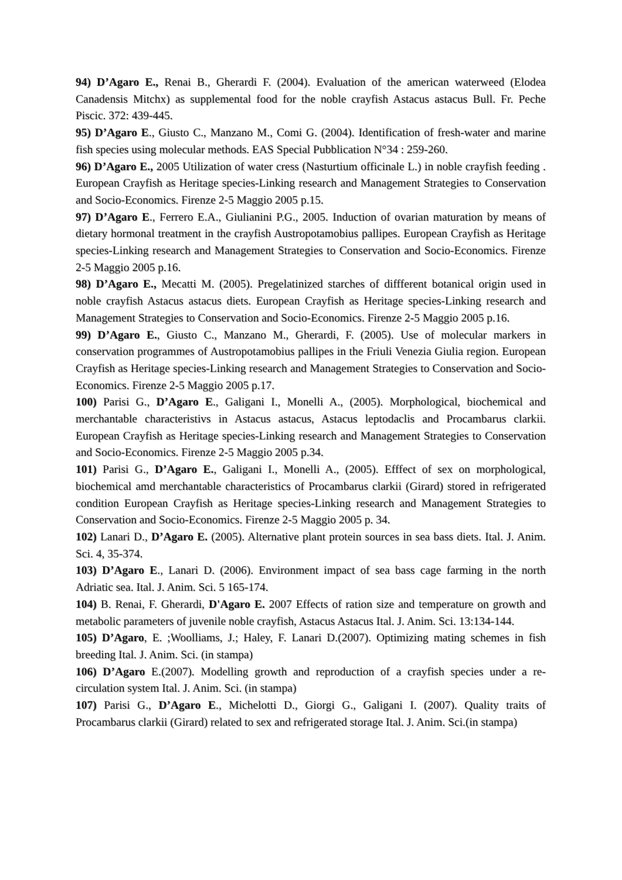94) D’Agaro E., Renai B., Gherardi F. (2004). Evaluation of the american waterweed (Elodea Canadensis Mitchx) as supplemental food for the noble crayfish Astacus astacus Bull. Fr. Peche Piscic. 372: 439-445.
95) D’Agaro E., Giusto C., Manzano M., Comi G. (2004). Identification of fresh-water and marine fish species using molecular methods. EAS Special Pubblication N°34 : 259-260.
96) D’Agaro E., 2005 Utilization of water cress (Nasturtium officinale L.) in noble crayfish feeding . European Crayfish as Heritage species-Linking research and Management Strategies to Conservation and Socio-Economics. Firenze 2-5 Maggio 2005 p.15.
97) D’Agaro E., Ferrero E.A., Giulianini P.G., 2005. Induction of ovarian maturation by means of dietary hormonal treatment in the crayfish Austropotamobius pallipes. European Crayfish as Heritage species-Linking research and Management Strategies to Conservation and Socio-Economics. Firenze 2-5 Maggio 2005 p.16.
98) D’Agaro E., Mecatti M. (2005). Pregelatinized starches of diffferent botanical origin used in noble crayfish Astacus astacus diets. European Crayfish as Heritage species-Linking research and Management Strategies to Conservation and Socio-Economics. Firenze 2-5 Maggio 2005 p.16.
99) D’Agaro E., Giusto C., Manzano M., Gherardi, F. (2005). Use of molecular markers in conservation programmes of Austropotamobius pallipes in the Friuli Venezia Giulia region. European Crayfish as Heritage species-Linking research and Management Strategies to Conservation and Socio-Economics. Firenze 2-5 Maggio 2005 p.17.
100) Parisi G., D’Agaro E., Galigani I., Monelli A., (2005). Morphological, biochemical and merchantable characteristivs in Astacus astacus, Astacus leptodaclis and Procambarus clarkii. European Crayfish as Heritage species-Linking research and Management Strategies to Conservation and Socio-Economics. Firenze 2-5 Maggio 2005 p.34.
101) Parisi G., D’Agaro E., Galigani I., Monelli A., (2005). Efffect of sex on morphological, biochemical amd merchantable characteristics of Procambarus clarkii (Girard) stored in refrigerated condition European Crayfish as Heritage species-Linking research and Management Strategies to Conservation and Socio-Economics. Firenze 2-5 Maggio 2005 p. 34.
102) Lanari D., D’Agaro E. (2005). Alternative plant protein sources in sea bass diets. Ital. J. Anim. Sci. 4, 35-374.
103) D’Agaro E., Lanari D. (2006). Environment impact of sea bass cage farming in the north Adriatic sea. Ital. J. Anim. Sci. 5 165-174.
104) B. Renai, F. Gherardi, D'Agaro E. 2007 Effects of ration size and temperature on growth and metabolic parameters of juvenile noble crayfish, Astacus Astacus Ital. J. Anim. Sci. 13:134-144.
105) D’Agaro, E. ;Woolliams, J.; Haley, F. Lanari D.(2007). Optimizing mating schemes in fish breeding Ital. J. Anim. Sci. (in stampa)
106) D’Agaro E.(2007). Modelling growth and reproduction of a crayfish species under a re-circulation system Ital. J. Anim. Sci. (in stampa)
107) Parisi G., D’Agaro E., Michelotti D., Giorgi G., Galigani I. (2007). Quality traits of Procambarus clarkii (Girard) related to sex and refrigerated storage Ital. J. Anim. Sci.(in stampa)